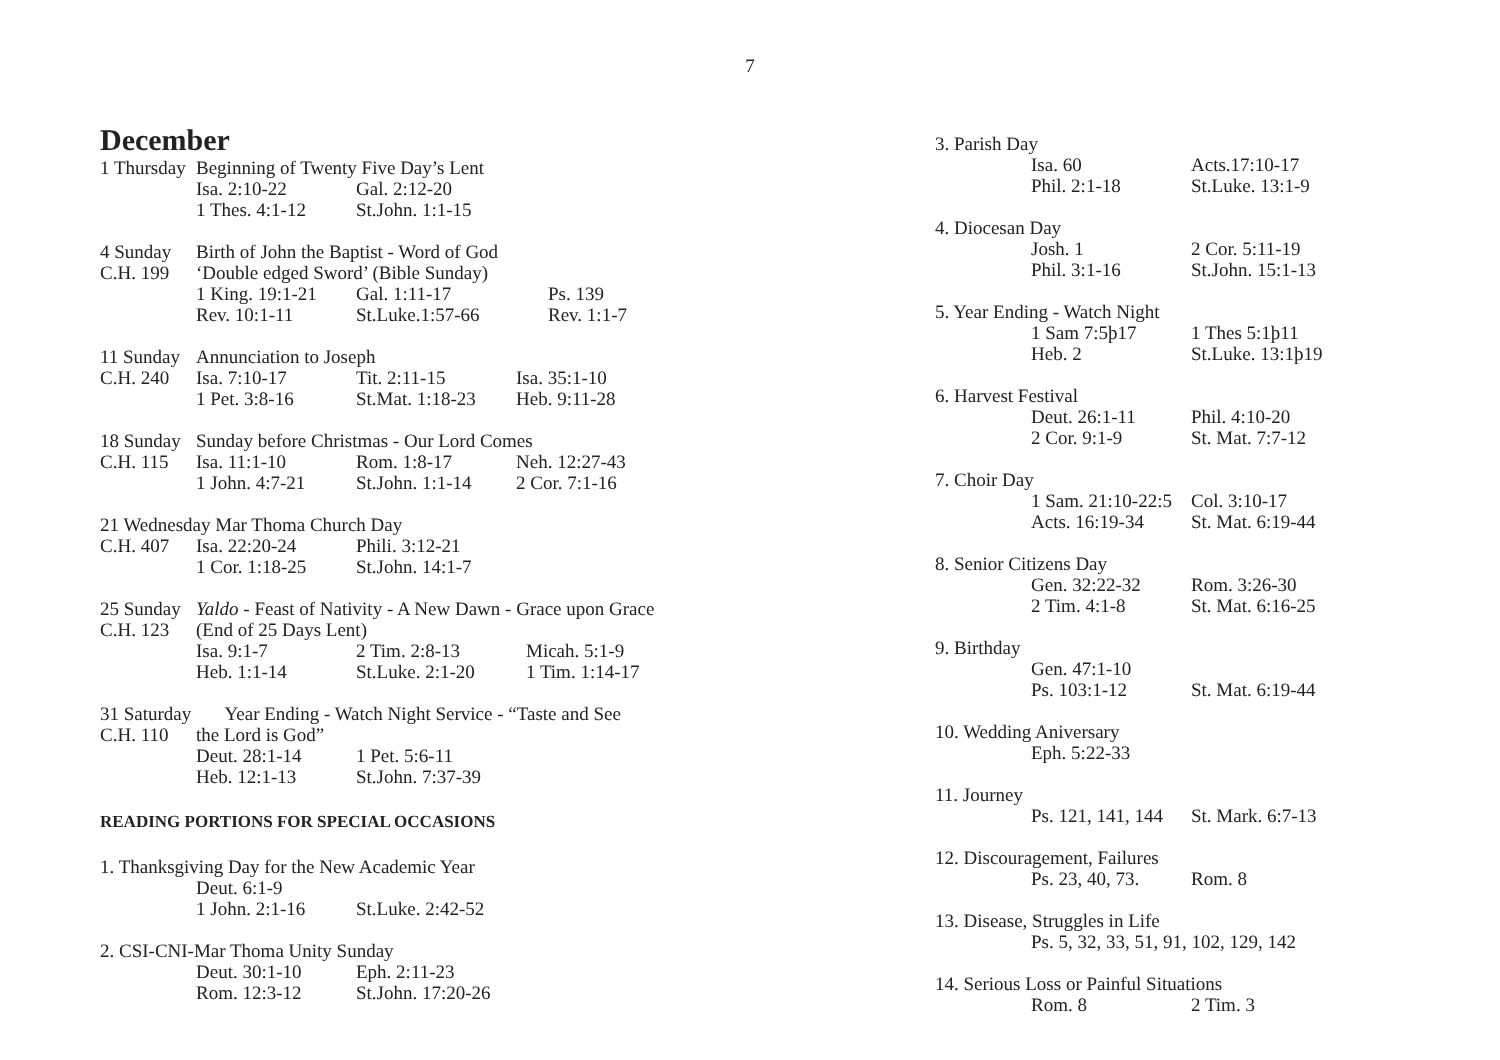7
December
1 Thursday Beginning of Twenty Five Day’s Lent
Isa. 2:10-22 Gal. 2:12-20
1 Thes. 4:1-12 St.John. 1:1-15
4 Sunday Birth of John the Baptist - Word of God
C.H. 199 ‘Double edged Sword’ (Bible Sunday)
1 King. 19:1-21 Gal. 1:11-17 Ps. 139
Rev. 10:1-11 St.Luke.1:57-66 Rev. 1:1-7
11 Sunday Annunciation to Joseph
C.H. 240 Isa. 7:10-17 Tit. 2:11-15 Isa. 35:1-10
1 Pet. 3:8-16 St.Mat. 1:18-23 Heb. 9:11-28
18 Sunday Sunday before Christmas - Our Lord Comes
C.H. 115 Isa. 11:1-10 Rom. 1:8-17 Neh. 12:27-43
1 John. 4:7-21 St.John. 1:1-14 2 Cor. 7:1-16
21 Wednesday Mar Thoma Church Day
C.H. 407 Isa. 22:20-24 Phili. 3:12-21
1 Cor. 1:18-25 St.John. 14:1-7
25 Sunday Yaldo - Feast of Nativity - A New Dawn - Grace upon Grace
C.H. 123 (End of 25 Days Lent)
Isa. 9:1-7 2 Tim. 2:8-13 Micah. 5:1-9
Heb. 1:1-14 St.Luke. 2:1-20 1 Tim. 1:14-17
31 Saturday Year Ending - Watch Night Service - “Taste and See
C.H. 110 the Lord is God”
Deut. 28:1-14 1 Pet. 5:6-11
Heb. 12:1-13 St.John. 7:37-39
READING PORTIONS FOR SPECIAL OCCASIONS
1. Thanksgiving Day for the New Academic Year
Deut. 6:1-9
1 John. 2:1-16 St.Luke. 2:42-52
2. CSI-CNI-Mar Thoma Unity Sunday
Deut. 30:1-10 Eph. 2:11-23
Rom. 12:3-12 St.John. 17:20-26
3. Parish Day
Isa. 60 Acts.17:10-17
Phil. 2:1-18 St.Luke. 13:1-9
4. Diocesan Day
Josh. 1 2 Cor. 5:11-19
Phil. 3:1-16 St.John. 15:1-13
5. Year Ending - Watch Night
1 Sam 7:5þ17 1 Thes 5:1þ11
Heb. 2 St.Luke. 13:1þ19
6. Harvest Festival
Deut. 26:1-11 Phil. 4:10-20
2 Cor. 9:1-9 St. Mat. 7:7-12
7. Choir Day
1 Sam. 21:10-22:5 Col. 3:10-17
Acts. 16:19-34 St. Mat. 6:19-44
8. Senior Citizens Day
Gen. 32:22-32 Rom. 3:26-30
2 Tim. 4:1-8 St. Mat. 6:16-25
9. Birthday
Gen. 47:1-10
Ps. 103:1-12 St. Mat. 6:19-44
10. Wedding Aniversary
Eph. 5:22-33
11. Journey
Ps. 121, 141, 144 St. Mark. 6:7-13
12. Discouragement, Failures
Ps. 23, 40, 73. Rom. 8
13. Disease, Struggles in Life
Ps. 5, 32, 33, 51, 91, 102, 129, 142
14. Serious Loss or Painful Situations
Rom. 8 2 Tim. 3